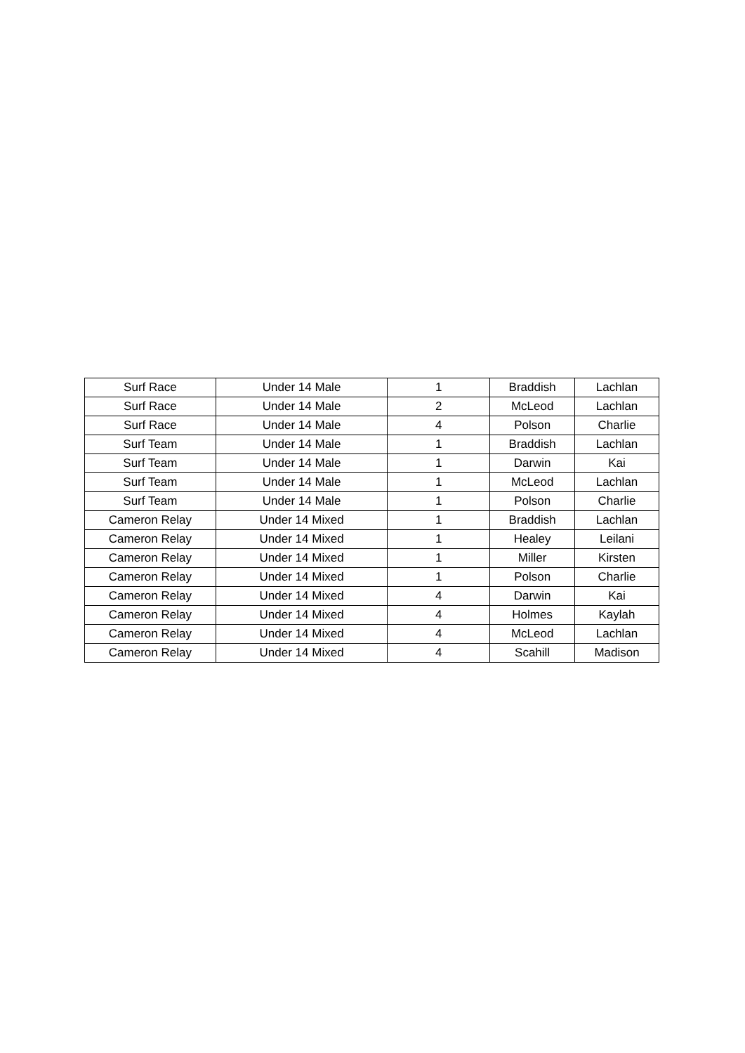| Surf Race | Under 14 Male | 1 | Braddish | Lachlan |
| Surf Race | Under 14 Male | 2 | McLeod | Lachlan |
| Surf Race | Under 14 Male | 4 | Polson | Charlie |
| Surf Team | Under 14 Male | 1 | Braddish | Lachlan |
| Surf Team | Under 14 Male | 1 | Darwin | Kai |
| Surf Team | Under 14 Male | 1 | McLeod | Lachlan |
| Surf Team | Under 14 Male | 1 | Polson | Charlie |
| Cameron Relay | Under 14 Mixed | 1 | Braddish | Lachlan |
| Cameron Relay | Under 14 Mixed | 1 | Healey | Leilani |
| Cameron Relay | Under 14 Mixed | 1 | Miller | Kirsten |
| Cameron Relay | Under 14 Mixed | 1 | Polson | Charlie |
| Cameron Relay | Under 14 Mixed | 4 | Darwin | Kai |
| Cameron Relay | Under 14 Mixed | 4 | Holmes | Kaylah |
| Cameron Relay | Under 14 Mixed | 4 | McLeod | Lachlan |
| Cameron Relay | Under 14 Mixed | 4 | Scahill | Madison |